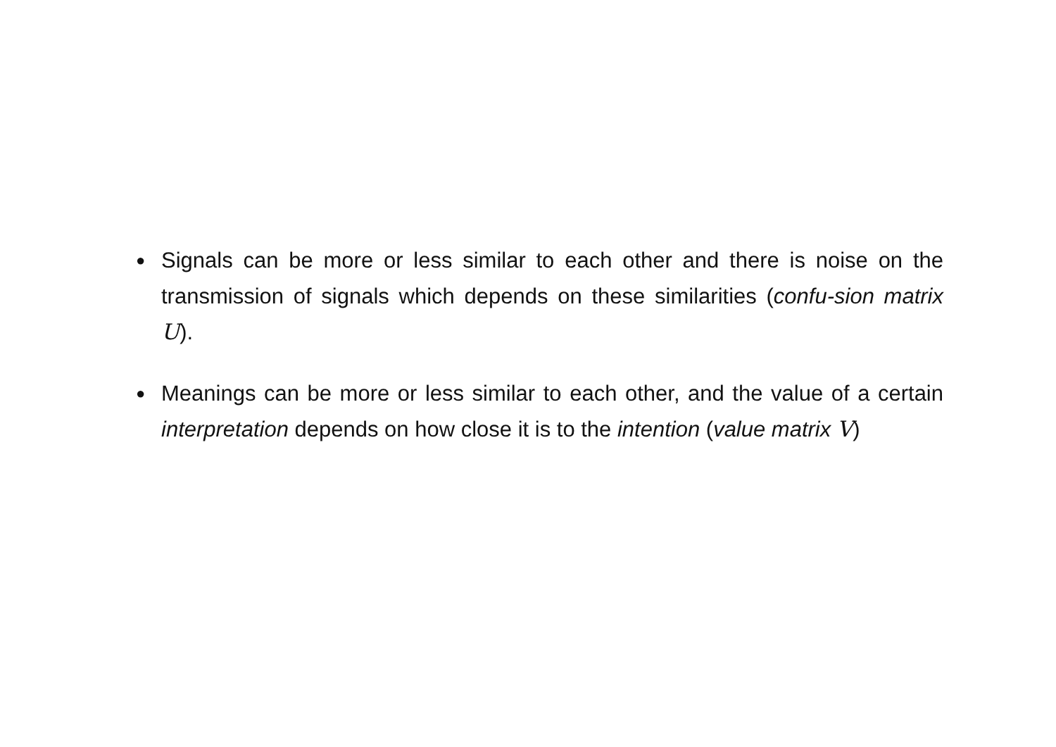● Signals can be more or less similar to each other and there is noise on the transmission of signals which depends on these similarities (confu-sion matrix U).
● Meanings can be more or less similar to each other, and the value of a certain interpretation depends on how close it is to the intention (value matrix V)